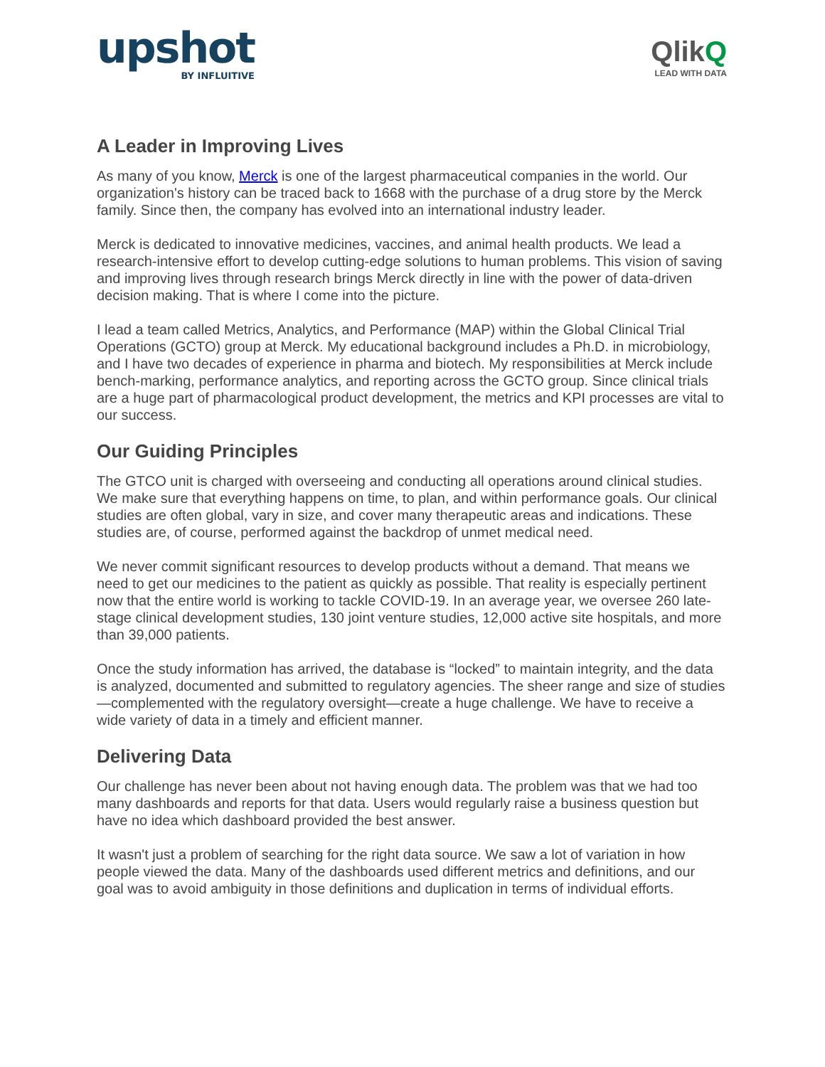upshot
BY INFLUITIVE
QlikQ
LEAD WITH DATA
A Leader in Improving Lives
As many of you know, Merck is one of the largest pharmaceutical companies in the world. Our organization's history can be traced back to 1668 with the purchase of a drug store by the Merck family. Since then, the company has evolved into an international industry leader.
Merck is dedicated to innovative medicines, vaccines, and animal health products. We lead a research-intensive effort to develop cutting-edge solutions to human problems. This vision of saving and improving lives through research brings Merck directly in line with the power of data-driven decision making. That is where I come into the picture.
I lead a team called Metrics, Analytics, and Performance (MAP) within the Global Clinical Trial Operations (GCTO) group at Merck. My educational background includes a Ph.D. in microbiology, and I have two decades of experience in pharma and biotech. My responsibilities at Merck include bench-marking, performance analytics, and reporting across the GCTO group. Since clinical trials are a huge part of pharmacological product development, the metrics and KPI processes are vital to our success.
Our Guiding Principles
The GTCO unit is charged with overseeing and conducting all operations around clinical studies. We make sure that everything happens on time, to plan, and within performance goals. Our clinical studies are often global, vary in size, and cover many therapeutic areas and indications. These studies are, of course, performed against the backdrop of unmet medical need.
We never commit significant resources to develop products without a demand. That means we need to get our medicines to the patient as quickly as possible. That reality is especially pertinent now that the entire world is working to tackle COVID-19. In an average year, we oversee 260 late-stage clinical development studies, 130 joint venture studies, 12,000 active site hospitals, and more than 39,000 patients.
Once the study information has arrived, the database is “locked” to maintain integrity, and the data is analyzed, documented and submitted to regulatory agencies. The sheer range and size of studies—complemented with the regulatory oversight—create a huge challenge. We have to receive a wide variety of data in a timely and efficient manner.
Delivering Data
Our challenge has never been about not having enough data. The problem was that we had too many dashboards and reports for that data. Users would regularly raise a business question but have no idea which dashboard provided the best answer.
It wasn't just a problem of searching for the right data source. We saw a lot of variation in how people viewed the data. Many of the dashboards used different metrics and definitions, and our goal was to avoid ambiguity in those definitions and duplication in terms of individual efforts.